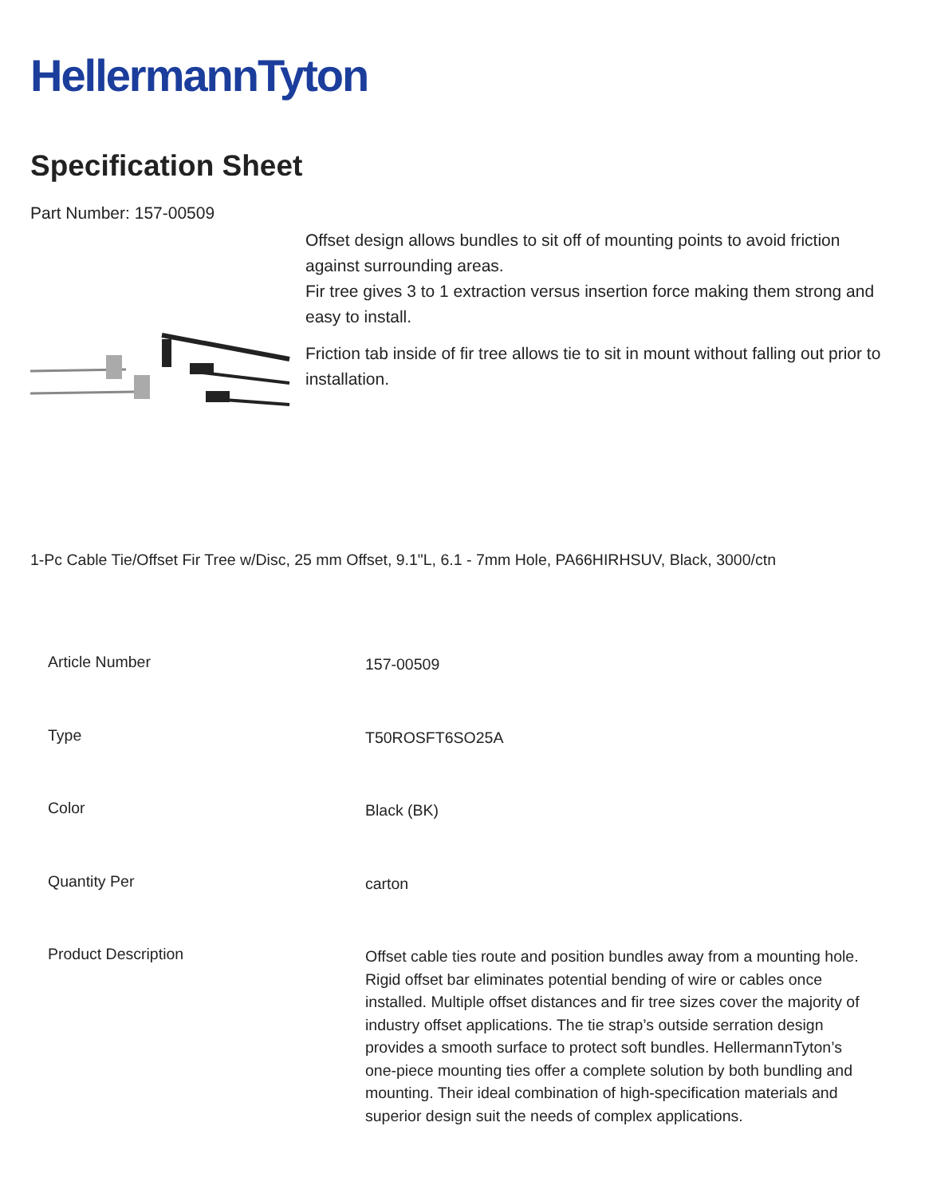HellermannTyton
Specification Sheet
Part Number: 157-00509
Offset design allows bundles to sit off of mounting points to avoid friction against surrounding areas.
Fir tree gives 3 to 1 extraction versus insertion force making them strong and easy to install.
Friction tab inside of fir tree allows tie to sit in mount without falling out prior to installation.
1-Pc Cable Tie/Offset Fir Tree w/Disc, 25 mm Offset, 9.1"L, 6.1 - 7mm Hole, PA66HIRHSUV, Black, 3000/ctn
| Article Number | 157-00509 |
| Type | T50ROSFT6SO25A |
| Color | Black (BK) |
| Quantity Per | carton |
| Product Description | Offset cable ties route and position bundles away from a mounting hole. Rigid offset bar eliminates potential bending of wire or cables once installed. Multiple offset distances and fir tree sizes cover the majority of industry offset applications. The tie strap’s outside serration design provides a smooth surface to protect soft bundles. HellermannTyton’s one-piece mounting ties offer a complete solution by both bundling and mounting. Their ideal combination of high-specification materials and superior design suit the needs of complex applications. |